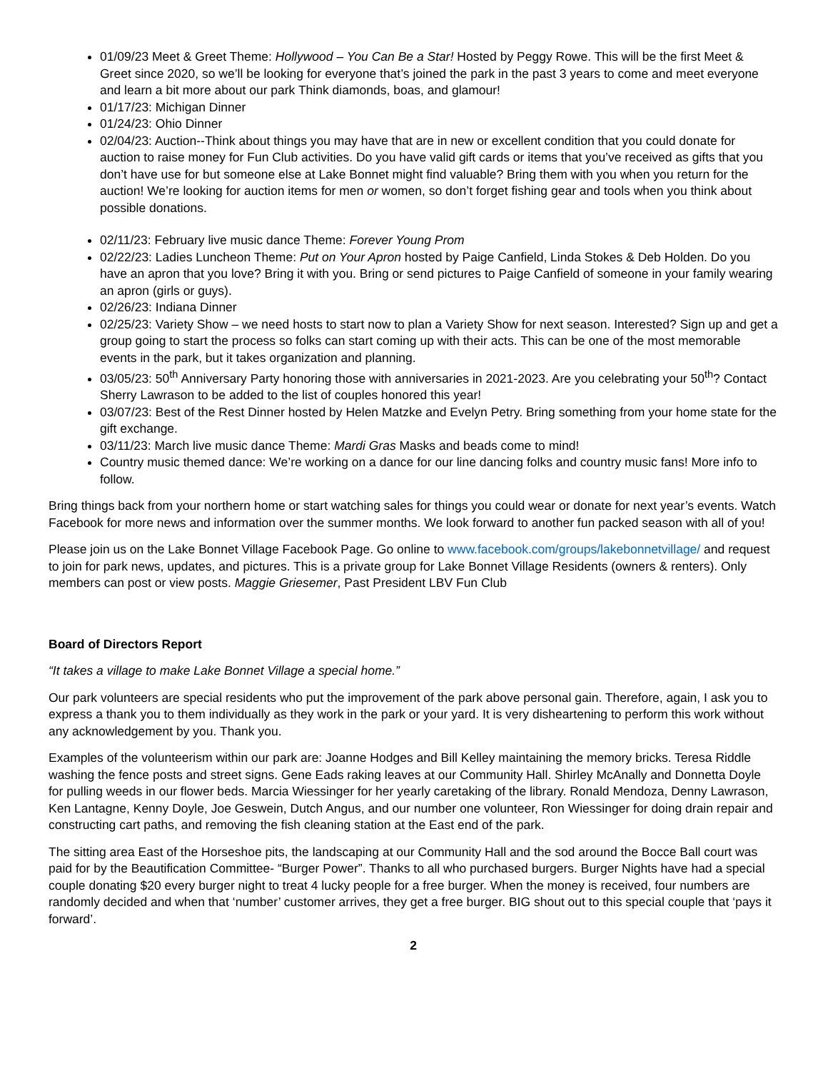01/09/23 Meet & Greet Theme: Hollywood – You Can Be a Star! Hosted by Peggy Rowe. This will be the first Meet & Greet since 2020, so we’ll be looking for everyone that’s joined the park in the past 3 years to come and meet everyone and learn a bit more about our park Think diamonds, boas, and glamour!
01/17/23: Michigan Dinner
01/24/23: Ohio Dinner
02/04/23: Auction--Think about things you may have that are in new or excellent condition that you could donate for auction to raise money for Fun Club activities. Do you have valid gift cards or items that you’ve received as gifts that you don’t have use for but someone else at Lake Bonnet might find valuable? Bring them with you when you return for the auction! We’re looking for auction items for men or women, so don’t forget fishing gear and tools when you think about possible donations.
02/11/23: February live music dance Theme: Forever Young Prom
02/22/23: Ladies Luncheon Theme: Put on Your Apron hosted by Paige Canfield, Linda Stokes & Deb Holden. Do you have an apron that you love? Bring it with you. Bring or send pictures to Paige Canfield of someone in your family wearing an apron (girls or guys).
02/26/23: Indiana Dinner
02/25/23: Variety Show – we need hosts to start now to plan a Variety Show for next season. Interested? Sign up and get a group going to start the process so folks can start coming up with their acts. This can be one of the most memorable events in the park, but it takes organization and planning.
03/05/23: 50<sup>th</sup> Anniversary Party honoring those with anniversaries in 2021-2023. Are you celebrating your 50<sup>th</sup>? Contact Sherry Lawrason to be added to the list of couples honored this year!
03/07/23: Best of the Rest Dinner hosted by Helen Matzke and Evelyn Petry. Bring something from your home state for the gift exchange.
03/11/23: March live music dance Theme: Mardi Gras Masks and beads come to mind!
Country music themed dance: We’re working on a dance for our line dancing folks and country music fans! More info to follow.
Bring things back from your northern home or start watching sales for things you could wear or donate for next year’s events. Watch Facebook for more news and information over the summer months. We look forward to another fun packed season with all of you!
Please join us on the Lake Bonnet Village Facebook Page. Go online to www.facebook.com/groups/lakebonnetvillage/ and request to join for park news, updates, and pictures. This is a private group for Lake Bonnet Village Residents (owners & renters). Only members can post or view posts. Maggie Griesemer, Past President LBV Fun Club
Board of Directors Report
“It takes a village to make Lake Bonnet Village a special home.”
Our park volunteers are special residents who put the improvement of the park above personal gain. Therefore, again, I ask you to express a thank you to them individually as they work in the park or your yard. It is very disheartening to perform this work without any acknowledgement by you. Thank you.
Examples of the volunteerism within our park are: Joanne Hodges and Bill Kelley maintaining the memory bricks. Teresa Riddle washing the fence posts and street signs. Gene Eads raking leaves at our Community Hall. Shirley McAnally and Donnetta Doyle for pulling weeds in our flower beds. Marcia Wiessinger for her yearly caretaking of the library. Ronald Mendoza, Denny Lawrason, Ken Lantagne, Kenny Doyle, Joe Geswein, Dutch Angus, and our number one volunteer, Ron Wiessinger for doing drain repair and constructing cart paths, and removing the fish cleaning station at the East end of the park.
The sitting area East of the Horseshoe pits, the landscaping at our Community Hall and the sod around the Bocce Ball court was paid for by the Beautification Committee- “Burger Power”. Thanks to all who purchased burgers. Burger Nights have had a special couple donating $20 every burger night to treat 4 lucky people for a free burger. When the money is received, four numbers are randomly decided and when that ‘number’ customer arrives, they get a free burger. BIG shout out to this special couple that ‘pays it forward’.
2